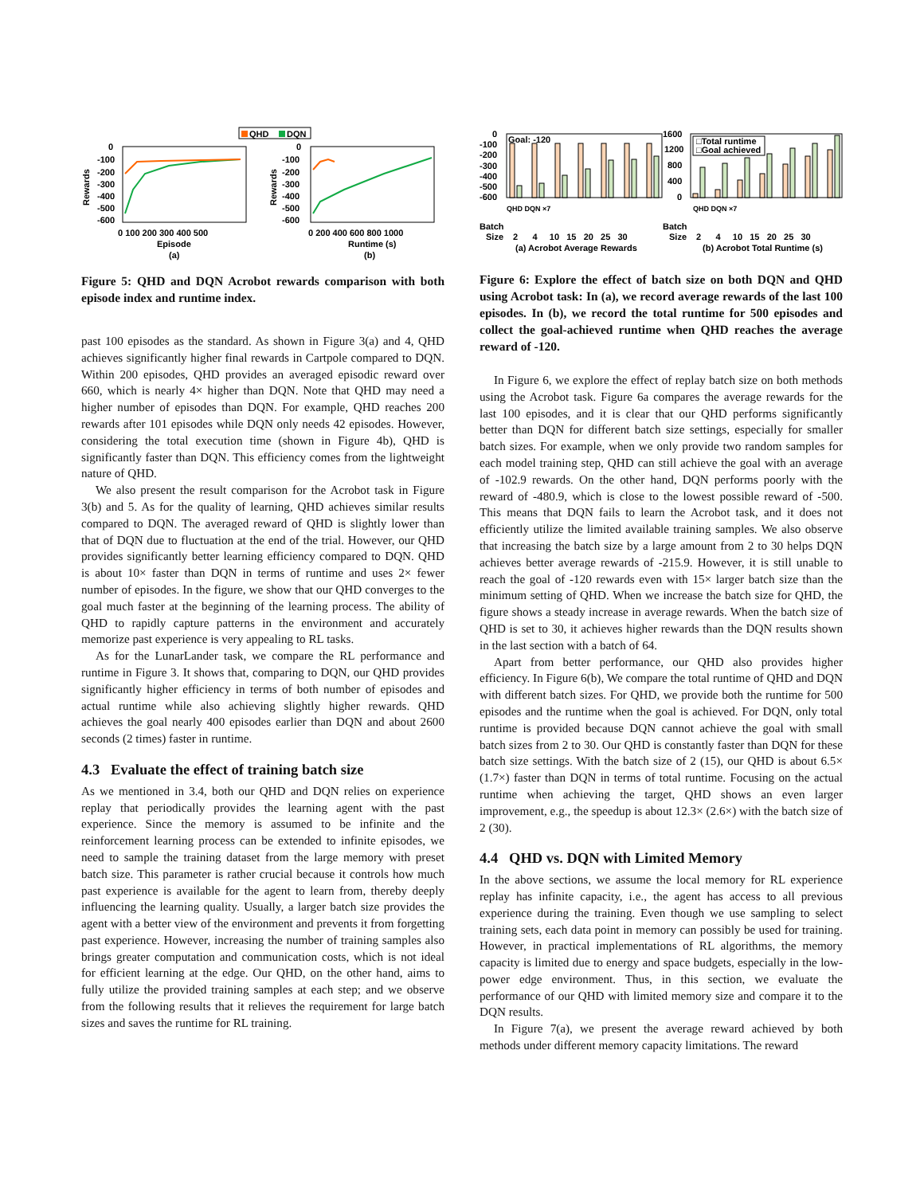QHD
DQN
0
-100
-200
-300
-400
-500
-600
0
-100
-200
-300
-400
-500
-600
0 100 200 300 400 500
0 200 400 600 800 1000
Episode
(a)
Runtime (s)
(b)
Rewards
Rewards
Figure 5: QHD and DQN Acrobot rewards comparison with both episode index and runtime index.
past 100 episodes as the standard. As shown in Figure 3(a) and 4, QHD achieves significantly higher final rewards in Cartpole compared to DQN. Within 200 episodes, QHD provides an averaged episodic reward over 660, which is nearly 4× higher than DQN. Note that QHD may need a higher number of episodes than DQN. For example, QHD reaches 200 rewards after 101 episodes while DQN only needs 42 episodes. However, considering the total execution time (shown in Figure 4b), QHD is significantly faster than DQN. This efficiency comes from the lightweight nature of QHD.
We also present the result comparison for the Acrobot task in Figure 3(b) and 5. As for the quality of learning, QHD achieves similar results compared to DQN. The averaged reward of QHD is slightly lower than that of DQN due to fluctuation at the end of the trial. However, our QHD provides significantly better learning efficiency compared to DQN. QHD is about 10× faster than DQN in terms of runtime and uses 2× fewer number of episodes. In the figure, we show that our QHD converges to the goal much faster at the beginning of the learning process. The ability of QHD to rapidly capture patterns in the environment and accurately memorize past experience is very appealing to RL tasks.
As for the LunarLander task, we compare the RL performance and runtime in Figure 3. It shows that, comparing to DQN, our QHD provides significantly higher efficiency in terms of both number of episodes and actual runtime while also achieving slightly higher rewards. QHD achieves the goal nearly 400 episodes earlier than DQN and about 2600 seconds (2 times) faster in runtime.
4.3 Evaluate the effect of training batch size
As we mentioned in 3.4, both our QHD and DQN relies on experience replay that periodically provides the learning agent with the past experience. Since the memory is assumed to be infinite and the reinforcement learning process can be extended to infinite episodes, we need to sample the training dataset from the large memory with preset batch size. This parameter is rather crucial because it controls how much past experience is available for the agent to learn from, thereby deeply influencing the learning quality. Usually, a larger batch size provides the agent with a better view of the environment and prevents it from forgetting past experience. However, increasing the number of training samples also brings greater computation and communication costs, which is not ideal for efficient learning at the edge. Our QHD, on the other hand, aims to fully utilize the provided training samples at each step; and we observe from the following results that it relieves the requirement for large batch sizes and saves the runtime for RL training.
Goal: -120
0
-100
-200
-300
-400
-500
-600
1600
1200
800
400
0
□Total runtime
□Goal achieved
QHD DQN ×7
QHD DQN ×7
Batch
Size
2 4 10 15 20 25 30
Batch
Size
2 4 10 15 20 25 30
(a) Acrobot Average Rewards
(b) Acrobot Total Runtime (s)
Figure 6: Explore the effect of batch size on both DQN and QHD using Acrobot task: In (a), we record average rewards of the last 100 episodes. In (b), we record the total runtime for 500 episodes and collect the goal-achieved runtime when QHD reaches the average reward of -120.
In Figure 6, we explore the effect of replay batch size on both methods using the Acrobot task. Figure 6a compares the average rewards for the last 100 episodes, and it is clear that our QHD performs significantly better than DQN for different batch size settings, especially for smaller batch sizes. For example, when we only provide two random samples for each model training step, QHD can still achieve the goal with an average of -102.9 rewards. On the other hand, DQN performs poorly with the reward of -480.9, which is close to the lowest possible reward of -500. This means that DQN fails to learn the Acrobot task, and it does not efficiently utilize the limited available training samples. We also observe that increasing the batch size by a large amount from 2 to 30 helps DQN achieves better average rewards of -215.9. However, it is still unable to reach the goal of -120 rewards even with 15× larger batch size than the minimum setting of QHD. When we increase the batch size for QHD, the figure shows a steady increase in average rewards. When the batch size of QHD is set to 30, it achieves higher rewards than the DQN results shown in the last section with a batch of 64.
Apart from better performance, our QHD also provides higher efficiency. In Figure 6(b), We compare the total runtime of QHD and DQN with different batch sizes. For QHD, we provide both the runtime for 500 episodes and the runtime when the goal is achieved. For DQN, only total runtime is provided because DQN cannot achieve the goal with small batch sizes from 2 to 30. Our QHD is constantly faster than DQN for these batch size settings. With the batch size of 2 (15), our QHD is about 6.5× (1.7×) faster than DQN in terms of total runtime. Focusing on the actual runtime when achieving the target, QHD shows an even larger improvement, e.g., the speedup is about 12.3× (2.6×) with the batch size of 2 (30).
4.4 QHD vs. DQN with Limited Memory
In the above sections, we assume the local memory for RL experience replay has infinite capacity, i.e., the agent has access to all previous experience during the training. Even though we use sampling to select training sets, each data point in memory can possibly be used for training. However, in practical implementations of RL algorithms, the memory capacity is limited due to energy and space budgets, especially in the low-power edge environment. Thus, in this section, we evaluate the performance of our QHD with limited memory size and compare it to the DQN results.
In Figure 7(a), we present the average reward achieved by both methods under different memory capacity limitations. The reward